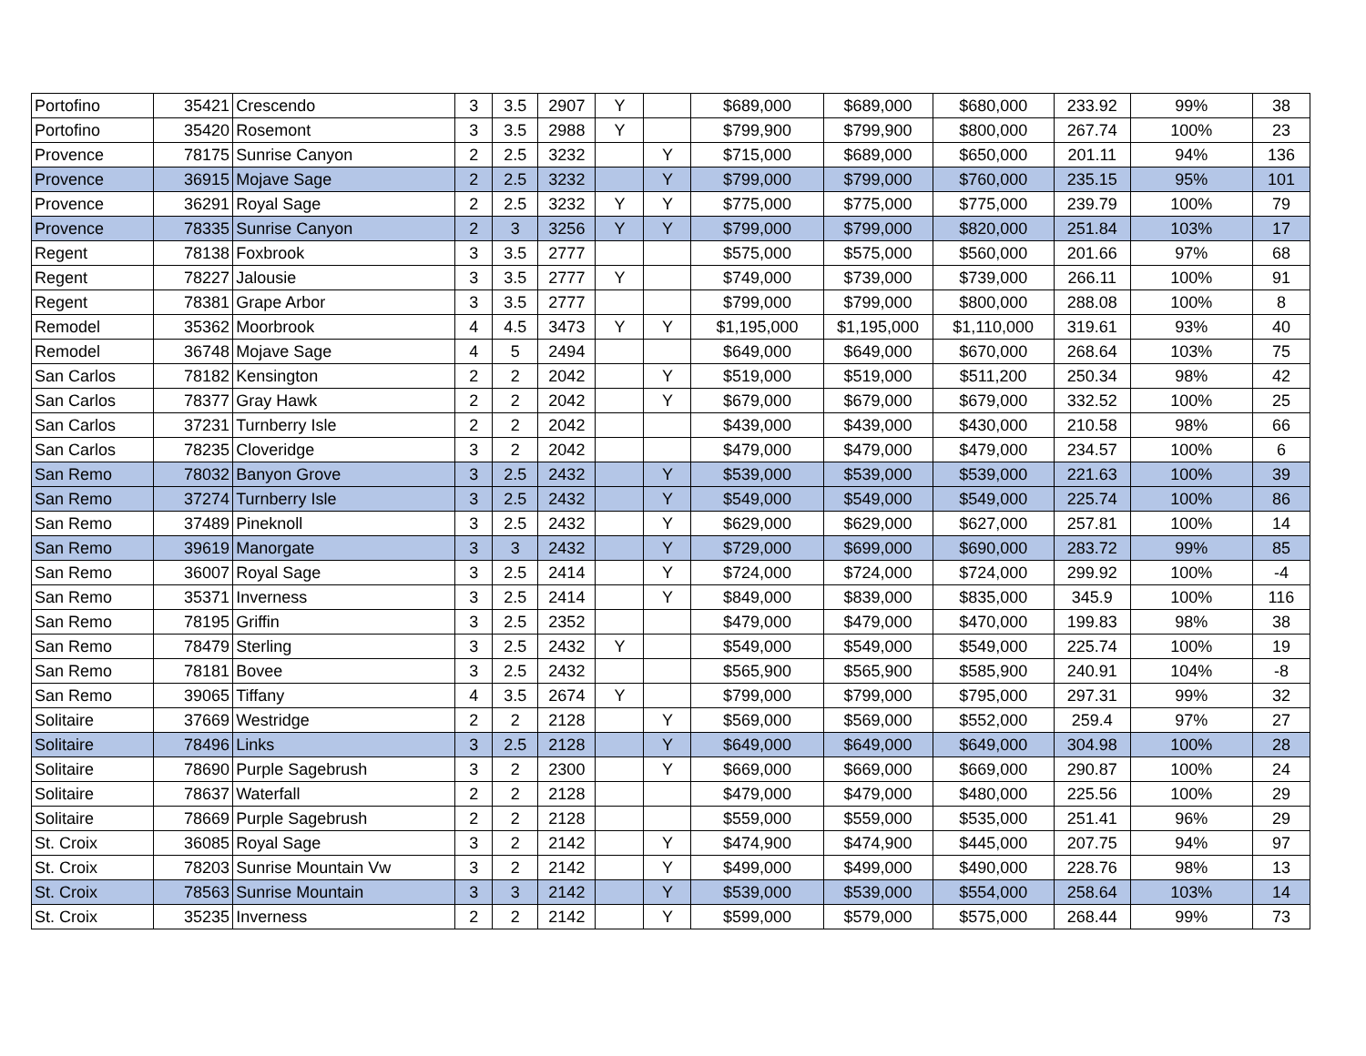| Portofino | 35421 | Crescendo | 3 | 3.5 | 2907 | Y | | $689,000 | $689,000 | $680,000 | 233.92 | 99% | 38 |
| Portofino | 35420 | Rosemont | 3 | 3.5 | 2988 | Y | | $799,900 | $799,900 | $800,000 | 267.74 | 100% | 23 |
| Provence | 78175 | Sunrise Canyon | 2 | 2.5 | 3232 | | Y | $715,000 | $689,000 | $650,000 | 201.11 | 94% | 136 |
| Provence | 36915 | Mojave Sage | 2 | 2.5 | 3232 | | Y | $799,000 | $799,000 | $760,000 | 235.15 | 95% | 101 |
| Provence | 36291 | Royal Sage | 2 | 2.5 | 3232 | Y | Y | $775,000 | $775,000 | $775,000 | 239.79 | 100% | 79 |
| Provence | 78335 | Sunrise Canyon | 2 | 3 | 3256 | Y | Y | $799,000 | $799,000 | $820,000 | 251.84 | 103% | 17 |
| Regent | 78138 | Foxbrook | 3 | 3.5 | 2777 | | | $575,000 | $575,000 | $560,000 | 201.66 | 97% | 68 |
| Regent | 78227 | Jalousie | 3 | 3.5 | 2777 | Y | | $749,000 | $739,000 | $739,000 | 266.11 | 100% | 91 |
| Regent | 78381 | Grape Arbor | 3 | 3.5 | 2777 | | | $799,000 | $799,000 | $800,000 | 288.08 | 100% | 8 |
| Remodel | 35362 | Moorbrook | 4 | 4.5 | 3473 | Y | Y | $1,195,000 | $1,195,000 | $1,110,000 | 319.61 | 93% | 40 |
| Remodel | 36748 | Mojave Sage | 4 | 5 | 2494 | | | $649,000 | $649,000 | $670,000 | 268.64 | 103% | 75 |
| San Carlos | 78182 | Kensington | 2 | 2 | 2042 | | Y | $519,000 | $519,000 | $511,200 | 250.34 | 98% | 42 |
| San Carlos | 78377 | Gray Hawk | 2 | 2 | 2042 | | Y | $679,000 | $679,000 | $679,000 | 332.52 | 100% | 25 |
| San Carlos | 37231 | Turnberry Isle | 2 | 2 | 2042 | | | $439,000 | $439,000 | $430,000 | 210.58 | 98% | 66 |
| San Carlos | 78235 | Cloveridge | 3 | 2 | 2042 | | | $479,000 | $479,000 | $479,000 | 234.57 | 100% | 6 |
| San Remo | 78032 | Banyon Grove | 3 | 2.5 | 2432 | | Y | $539,000 | $539,000 | $539,000 | 221.63 | 100% | 39 |
| San Remo | 37274 | Turnberry Isle | 3 | 2.5 | 2432 | | Y | $549,000 | $549,000 | $549,000 | 225.74 | 100% | 86 |
| San Remo | 37489 | Pineknoll | 3 | 2.5 | 2432 | | Y | $629,000 | $629,000 | $627,000 | 257.81 | 100% | 14 |
| San Remo | 39619 | Manorgate | 3 | 3 | 2432 | | Y | $729,000 | $699,000 | $690,000 | 283.72 | 99% | 85 |
| San Remo | 36007 | Royal Sage | 3 | 2.5 | 2414 | | Y | $724,000 | $724,000 | $724,000 | 299.92 | 100% | -4 |
| San Remo | 35371 | Inverness | 3 | 2.5 | 2414 | | Y | $849,000 | $839,000 | $835,000 | 345.9 | 100% | 116 |
| San Remo | 78195 | Griffin | 3 | 2.5 | 2352 | | | $479,000 | $479,000 | $470,000 | 199.83 | 98% | 38 |
| San Remo | 78479 | Sterling | 3 | 2.5 | 2432 | Y | | $549,000 | $549,000 | $549,000 | 225.74 | 100% | 19 |
| San Remo | 78181 | Bovee | 3 | 2.5 | 2432 | | | $565,900 | $565,900 | $585,900 | 240.91 | 104% | -8 |
| San Remo | 39065 | Tiffany | 4 | 3.5 | 2674 | Y | | $799,000 | $799,000 | $795,000 | 297.31 | 99% | 32 |
| Solitaire | 37669 | Westridge | 2 | 2 | 2128 | | Y | $569,000 | $569,000 | $552,000 | 259.4 | 97% | 27 |
| Solitaire | 78496 | Links | 3 | 2.5 | 2128 | | Y | $649,000 | $649,000 | $649,000 | 304.98 | 100% | 28 |
| Solitaire | 78690 | Purple Sagebrush | 3 | 2 | 2300 | | Y | $669,000 | $669,000 | $669,000 | 290.87 | 100% | 24 |
| Solitaire | 78637 | Waterfall | 2 | 2 | 2128 | | | $479,000 | $479,000 | $480,000 | 225.56 | 100% | 29 |
| Solitaire | 78669 | Purple Sagebrush | 2 | 2 | 2128 | | | $559,000 | $559,000 | $535,000 | 251.41 | 96% | 29 |
| St. Croix | 36085 | Royal Sage | 3 | 2 | 2142 | | Y | $474,900 | $474,900 | $445,000 | 207.75 | 94% | 97 |
| St. Croix | 78203 | Sunrise Mountain Vw | 3 | 2 | 2142 | | Y | $499,000 | $499,000 | $490,000 | 228.76 | 98% | 13 |
| St. Croix | 78563 | Sunrise Mountain | 3 | 3 | 2142 | | Y | $539,000 | $539,000 | $554,000 | 258.64 | 103% | 14 |
| St. Croix | 35235 | Inverness | 2 | 2 | 2142 | | Y | $599,000 | $579,000 | $575,000 | 268.44 | 99% | 73 |